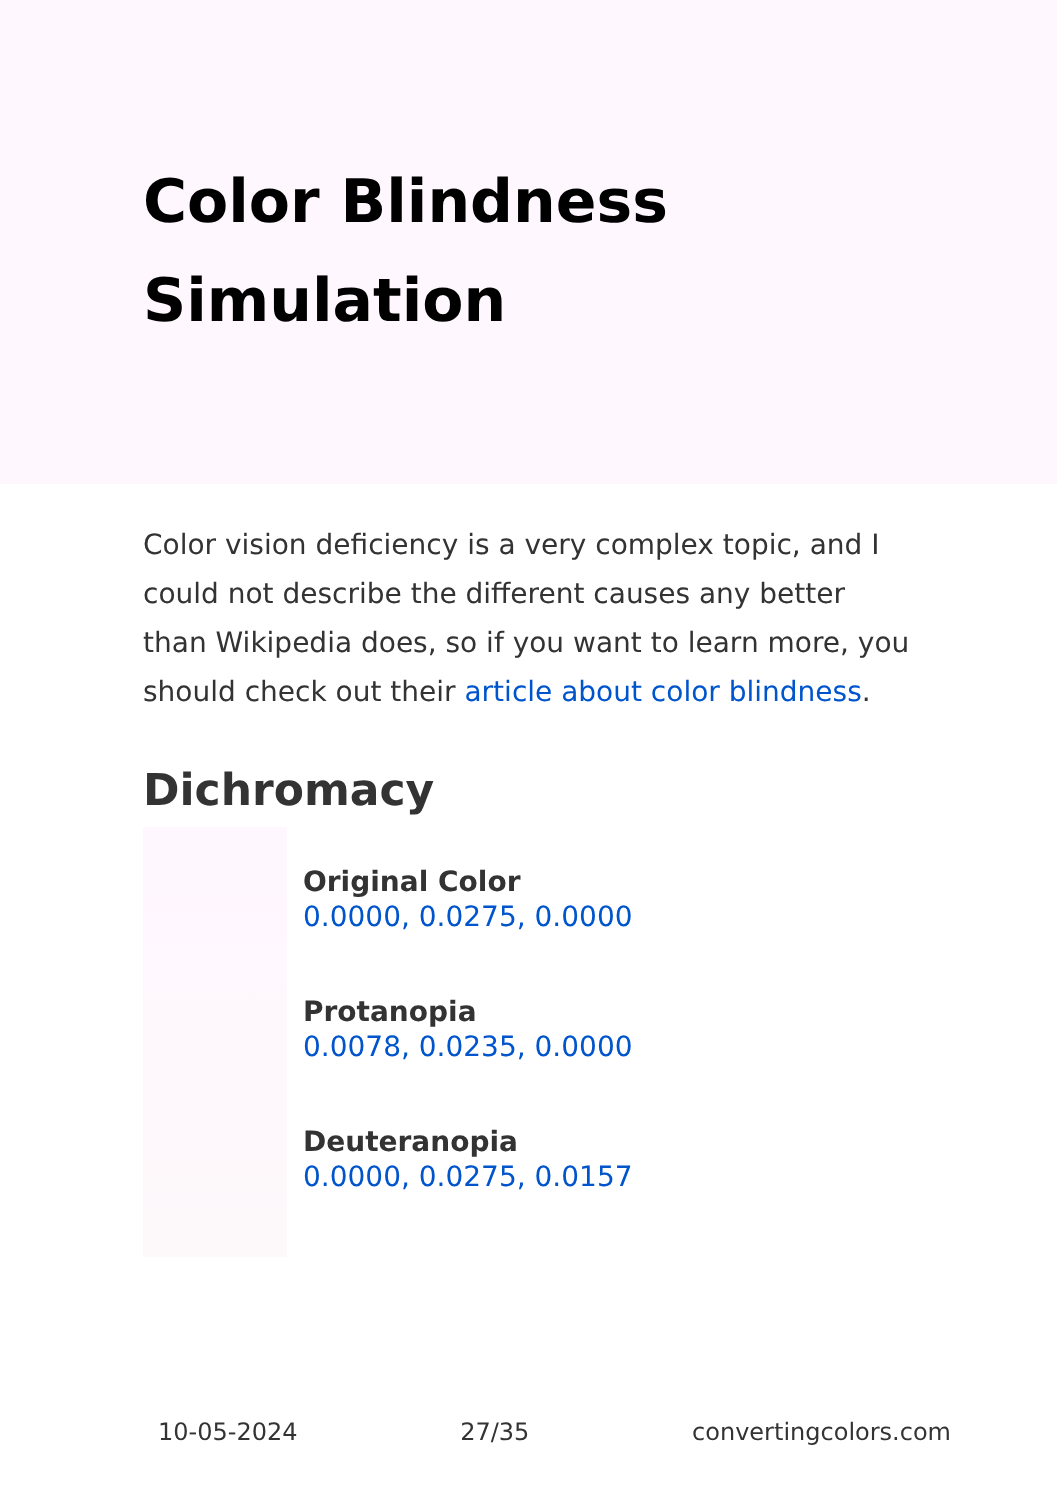Color Blindness Simulation
Color vision deficiency is a very complex topic, and I could not describe the different causes any better than Wikipedia does, so if you want to learn more, you should check out their article about color blindness.
Dichromacy
Original Color
0.0000, 0.0275, 0.0000
Protanopia
0.0078, 0.0235, 0.0000
Deuteranopia
0.0000, 0.0275, 0.0157
10-05-2024 27/35 convertingcolors.com